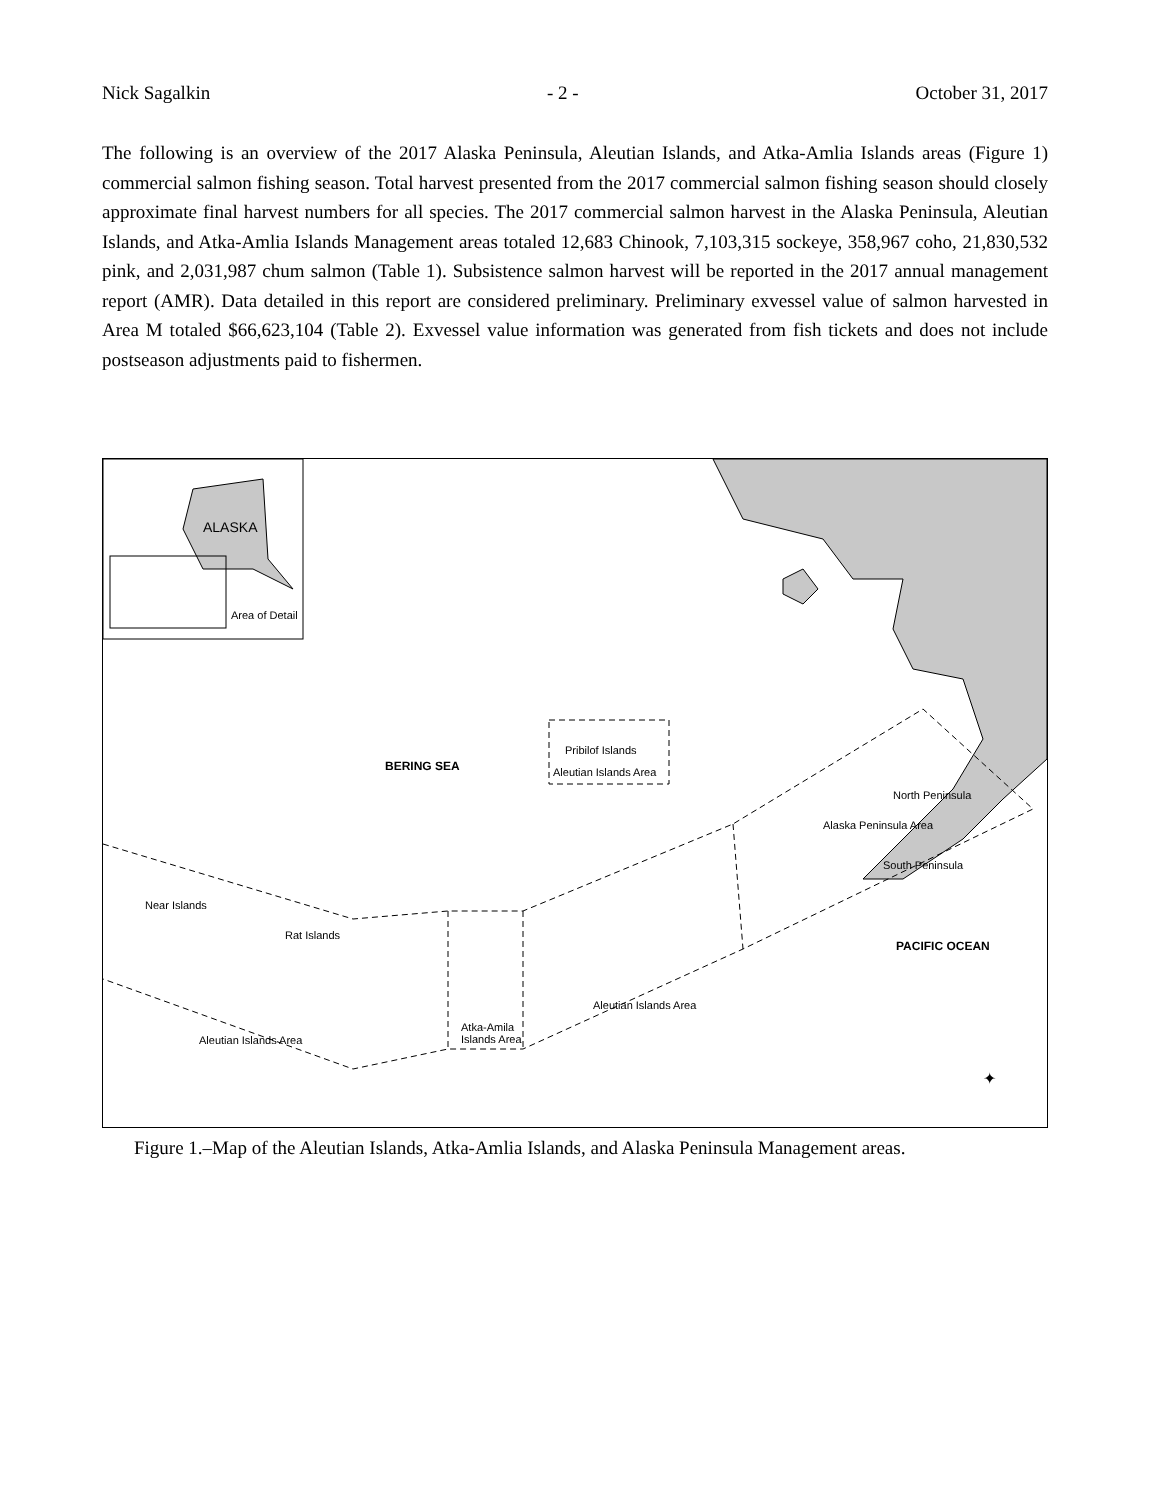Nick Sagalkin - 2 - October 31, 2017
The following is an overview of the 2017 Alaska Peninsula, Aleutian Islands, and Atka-Amlia Islands areas (Figure 1) commercial salmon fishing season. Total harvest presented from the 2017 commercial salmon fishing season should closely approximate final harvest numbers for all species. The 2017 commercial salmon harvest in the Alaska Peninsula, Aleutian Islands, and Atka-Amlia Islands Management areas totaled 12,683 Chinook, 7,103,315 sockeye, 358,967 coho, 21,830,532 pink, and 2,031,987 chum salmon (Table 1). Subsistence salmon harvest will be reported in the 2017 annual management report (AMR). Data detailed in this report are considered preliminary. Preliminary exvessel value of salmon harvested in Area M totaled $66,623,104 (Table 2). Exvessel value information was generated from fish tickets and does not include postseason adjustments paid to fishermen.
ALASKA
Area of Detail
BERING SEA
Pribilof Islands
Aleutian Islands Area
North Peninsula
Alaska Peninsula Area
South Peninsula
PACIFIC OCEAN
Near Islands
Rat Islands
Aleutian Islands Area
Atka-Amila
Islands Area
Aleutian Islands Area
✦
Figure 1.–Map of the Aleutian Islands, Atka-Amlia Islands, and Alaska Peninsula Management areas.